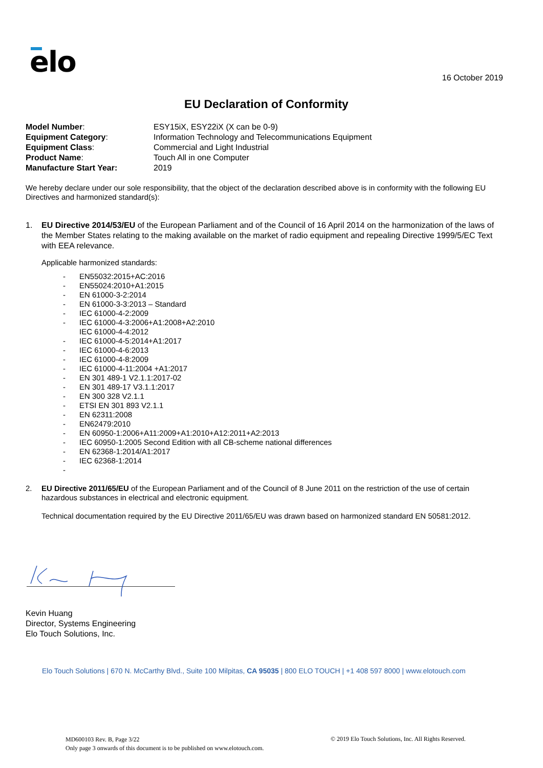elo 16 October 2019
EU Declaration of Conformity
Model Number: ESY15iX, ESY22iX (X can be 0-9)
Equipment Category: Information Technology and Telecommunications Equipment
Equipment Class: Commercial and Light Industrial
Product Name: Touch All in one Computer
Manufacture Start Year: 2019
We hereby declare under our sole responsibility, that the object of the declaration described above is in conformity with the following EU Directives and harmonized standard(s):
1. EU Directive 2014/53/EU of the European Parliament and of the Council of 16 April 2014 on the harmonization of the laws of the Member States relating to the making available on the market of radio equipment and repealing Directive 1999/5/EC Text with EEA relevance.
Applicable harmonized standards:
- EN55032:2015+AC:2016
- EN55024:2010+A1:2015
- EN 61000-3-2:2014
- EN 61000-3-3:2013 – Standard
- IEC 61000-4-2:2009
- IEC 61000-4-3:2006+A1:2008+A2:2010
IEC 61000-4-4:2012
- IEC 61000-4-5:2014+A1:2017
- IEC 61000-4-6:2013
- IEC 61000-4-8:2009
- IEC 61000-4-11:2004 +A1:2017
- EN 301 489-1 V2.1.1:2017-02
- EN 301 489-17 V3.1.1:2017
- EN 300 328 V2.1.1
- ETSI EN 301 893 V2.1.1
- EN 62311:2008
- EN62479:2010
- EN 60950-1:2006+A11:2009+A1:2010+A12:2011+A2:2013
- IEC 60950-1:2005 Second Edition with all CB-scheme national differences
- EN 62368-1:2014/A1:2017
- IEC 62368-1:2014
-
2. EU Directive 2011/65/EU of the European Parliament and of the Council of 8 June 2011 on the restriction of the use of certain hazardous substances in electrical and electronic equipment.
Technical documentation required by the EU Directive 2011/65/EU was drawn based on harmonized standard EN 50581:2012.
Kevin Huang
Director, Systems Engineering
Elo Touch Solutions, Inc.
Elo Touch Solutions | 670 N. McCarthy Blvd., Suite 100 Milpitas, CA 95035 | 800 ELO TOUCH | +1 408 597 8000 | www.elotouch.com
MD600103 Rev. B, Page 3/22
Only page 3 onwards of this document is to be published on www.elotouch.com.
© 2019 Elo Touch Solutions, Inc. All Rights Reserved.